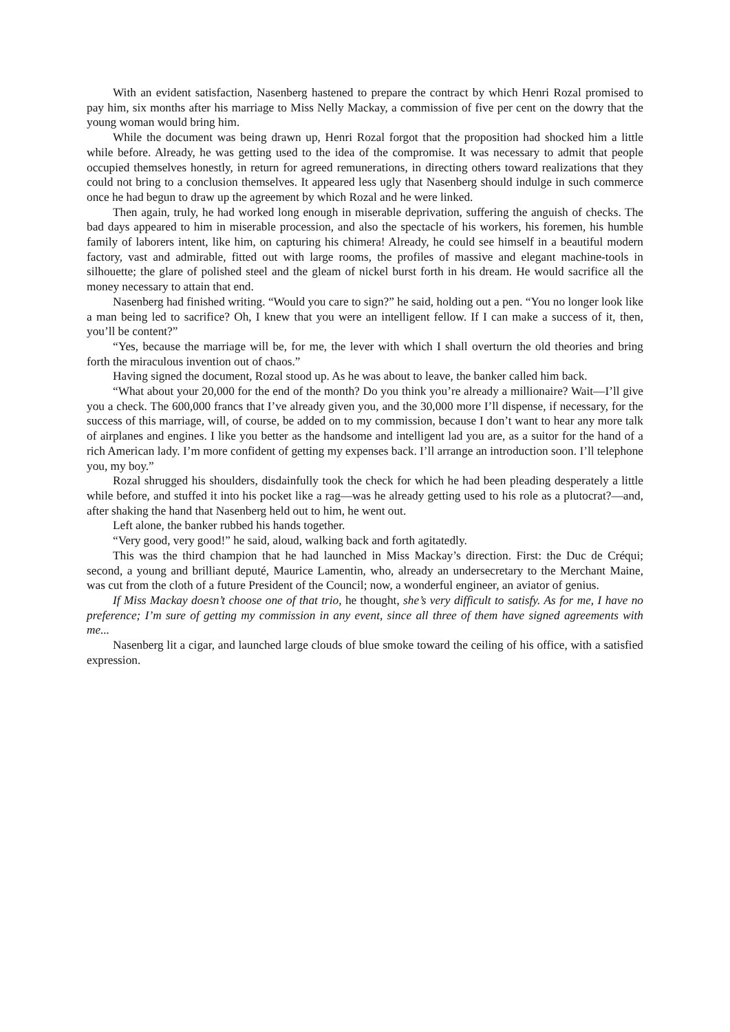With an evident satisfaction, Nasenberg hastened to prepare the contract by which Henri Rozal promised to pay him, six months after his marriage to Miss Nelly Mackay, a commission of five per cent on the dowry that the young woman would bring him.
While the document was being drawn up, Henri Rozal forgot that the proposition had shocked him a little while before. Already, he was getting used to the idea of the compromise. It was necessary to admit that people occupied themselves honestly, in return for agreed remunerations, in directing others toward realizations that they could not bring to a conclusion themselves. It appeared less ugly that Nasenberg should indulge in such commerce once he had begun to draw up the agreement by which Rozal and he were linked.
Then again, truly, he had worked long enough in miserable deprivation, suffering the anguish of checks. The bad days appeared to him in miserable procession, and also the spectacle of his workers, his foremen, his humble family of laborers intent, like him, on capturing his chimera! Already, he could see himself in a beautiful modern factory, vast and admirable, fitted out with large rooms, the profiles of massive and elegant machine-tools in silhouette; the glare of polished steel and the gleam of nickel burst forth in his dream. He would sacrifice all the money necessary to attain that end.
Nasenberg had finished writing. “Would you care to sign?” he said, holding out a pen. “You no longer look like a man being led to sacrifice? Oh, I knew that you were an intelligent fellow. If I can make a success of it, then, you’ll be content?”
“Yes, because the marriage will be, for me, the lever with which I shall overturn the old theories and bring forth the miraculous invention out of chaos.”
Having signed the document, Rozal stood up. As he was about to leave, the banker called him back.
“What about your 20,000 for the end of the month? Do you think you’re already a millionaire? Wait—I’ll give you a check. The 600,000 francs that I’ve already given you, and the 30,000 more I’ll dispense, if necessary, for the success of this marriage, will, of course, be added on to my commission, because I don’t want to hear any more talk of airplanes and engines. I like you better as the handsome and intelligent lad you are, as a suitor for the hand of a rich American lady. I’m more confident of getting my expenses back. I’ll arrange an introduction soon. I’ll telephone you, my boy.”
Rozal shrugged his shoulders, disdainfully took the check for which he had been pleading desperately a little while before, and stuffed it into his pocket like a rag—was he already getting used to his role as a plutocrat?—and, after shaking the hand that Nasenberg held out to him, he went out.
Left alone, the banker rubbed his hands together.
“Very good, very good!” he said, aloud, walking back and forth agitatedly.
This was the third champion that he had launched in Miss Mackay’s direction. First: the Duc de Créqui; second, a young and brilliant deputé, Maurice Lamentin, who, already an undersecretary to the Merchant Maine, was cut from the cloth of a future President of the Council; now, a wonderful engineer, an aviator of genius.
If Miss Mackay doesn’t choose one of that trio, he thought, she’s very difficult to satisfy. As for me, I have no preference; I’m sure of getting my commission in any event, since all three of them have signed agreements with me...
Nasenberg lit a cigar, and launched large clouds of blue smoke toward the ceiling of his office, with a satisfied expression.